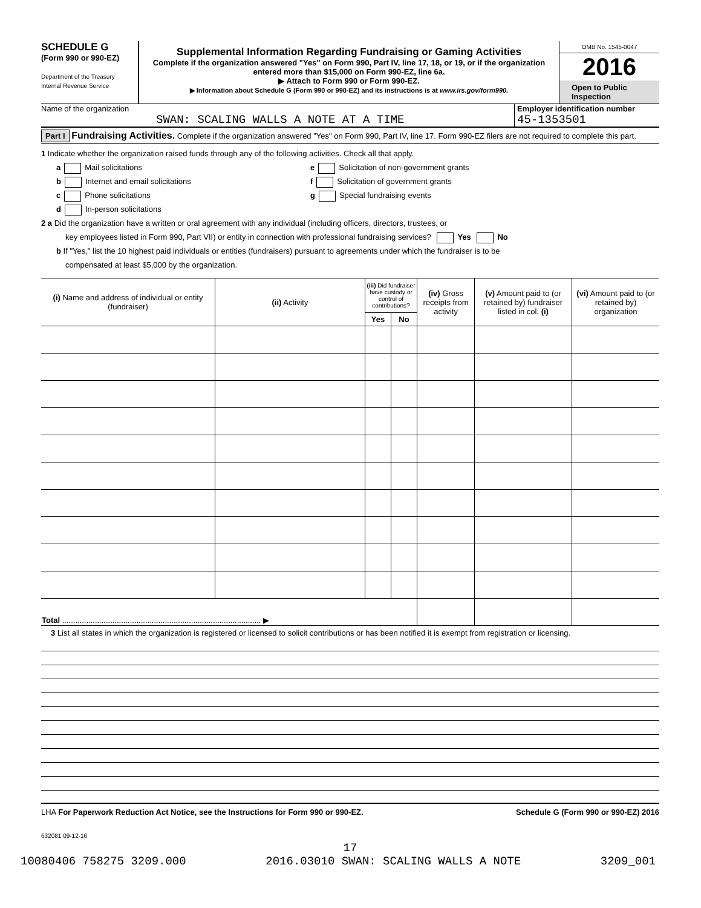SCHEDULE G
(Form 990 or 990-EZ)
Department of the Treasury
Internal Revenue Service
Supplemental Information Regarding Fundraising or Gaming Activities
Complete if the organization answered "Yes" on Form 990, Part IV, line 17, 18, or 19, or if the organization entered more than $15,000 on Form 990-EZ, line 6a.
▶ Attach to Form 990 or Form 990-EZ.
▶ Information about Schedule G (Form 990 or 990-EZ) and its instructions is at www.irs.gov/form990.
OMB No. 1545-0047
2016
Open to Public Inspection
Name of the organization
SWAN: SCALING WALLS A NOTE AT A TIME
Employer identification number
45-1353501
Part I Fundraising Activities. Complete if the organization answered "Yes" on Form 990, Part IV, line 17. Form 990-EZ filers are not required to complete this part.
1 Indicate whether the organization raised funds through any of the following activities. Check all that apply.
a Mail solicitations
b Internet and email solicitations
c Phone solicitations
d In-person solicitations
e Solicitation of non-government grants
f Solicitation of government grants
g Special fundraising events
2 a Did the organization have a written or oral agreement with any individual (including officers, directors, trustees, or
key employees listed in Form 990, Part VII) or entity in connection with professional fundraising services? Yes No
b If "Yes," list the 10 highest paid individuals or entities (fundraisers) pursuant to agreements under which the fundraiser is to be
compensated at least $5,000 by the organization.
| (i) Name and address of individual or entity (fundraiser) | (ii) Activity | (iii) Did fundraiser have custody or control of contributions? | | (iv) Gross receipts from activity | (v) Amount paid to (or retained by) fundraiser listed in col. (i) | (vi) Amount paid to (or retained by) organization |
| --- | --- | --- | --- | --- | --- | --- |
| | | Yes | No | | | |
| Total ........................................................................................... ▶ | | | | | | |
3 List all states in which the organization is registered or licensed to solicit contributions or has been notified it is exempt from registration or licensing.
LHA For Paperwork Reduction Act Notice, see the Instructions for Form 990 or 990-EZ. Schedule G (Form 990 or 990-EZ) 2016
632081 09-12-16
17
10080406 758275 3209.000 2016.03010 SWAN: SCALING WALLS A NOTE 3209_001